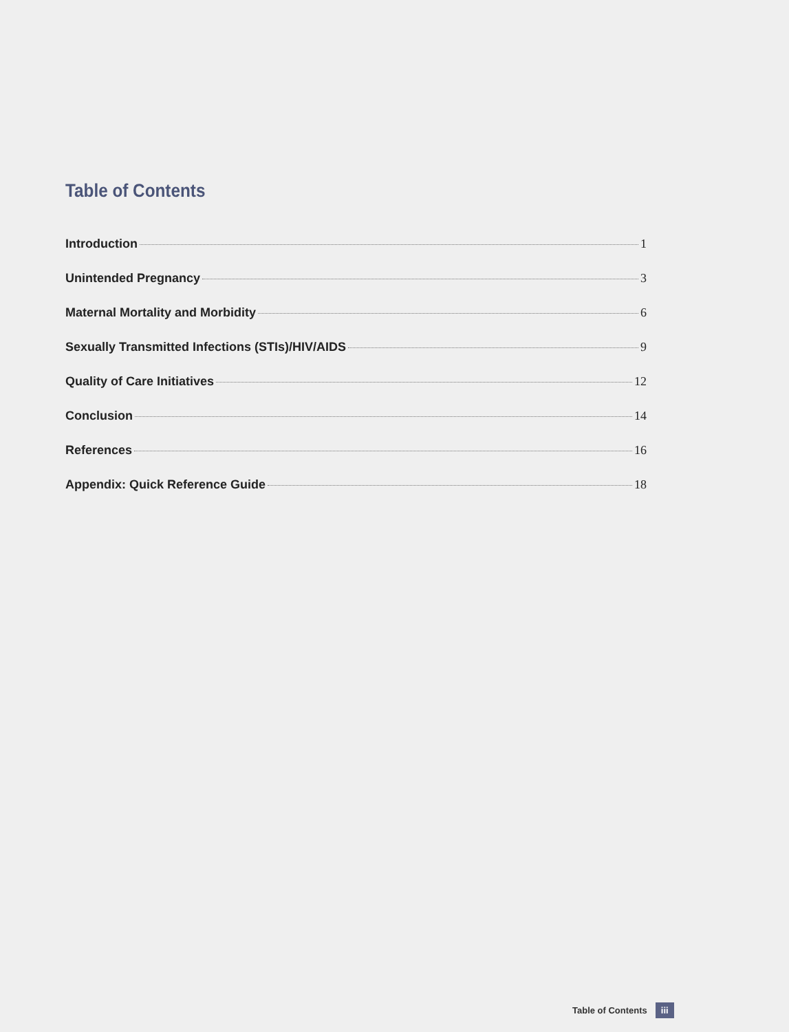Table of Contents
Introduction 1
Unintended Pregnancy 3
Maternal Mortality and Morbidity 6
Sexually Transmitted Infections (STIs)/HIV/AIDS 9
Quality of Care Initiatives 12
Conclusion 14
References 16
Appendix: Quick Reference Guide 18
Table of Contents iii